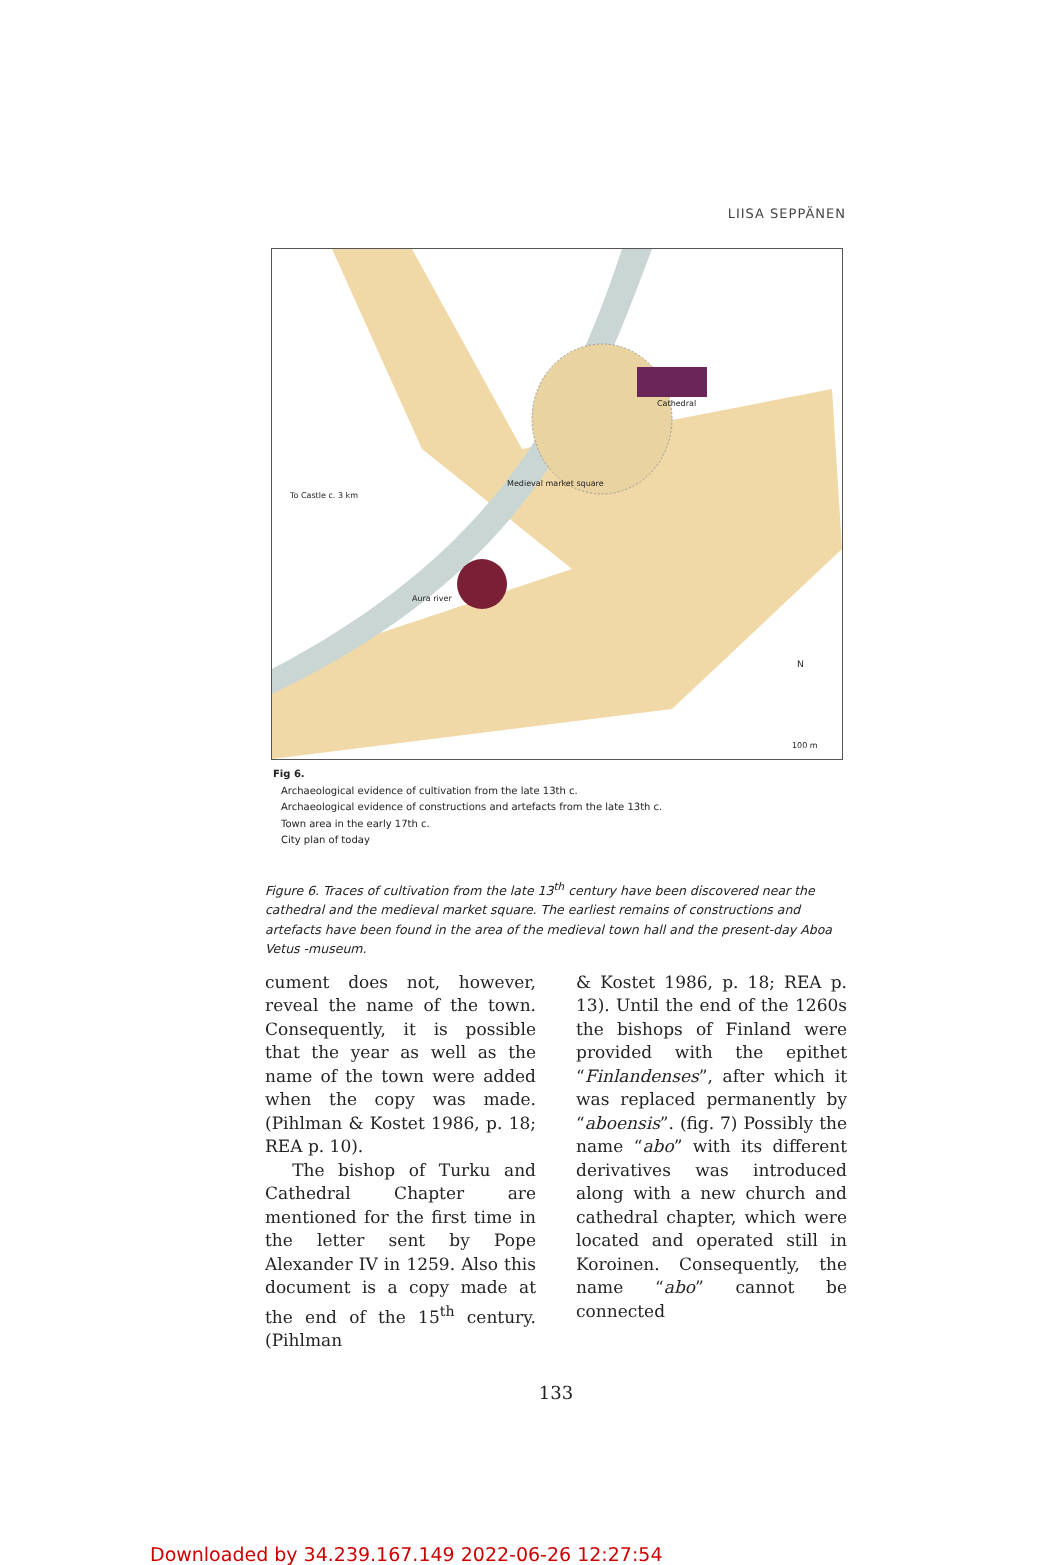LIISA SEPPÄNEN
To Castle c. 3 km
Cathedral
Medieval market square
Aura river
N
100 m
Fig 6.
Archaeological evidence of cultivation from the late 13th c.
Archaeological evidence of constructions and artefacts from the late 13th c.
Town area in the early 17th c.
City plan of today
Figure 6. Traces of cultivation from the late 13<sup>th</sup> century have been discovered near the cathedral and the medieval market square. The earliest remains of constructions and artefacts have been found in the area of the medieval town hall and the present-day Aboa Vetus -museum.
cument does not, however, reveal the name of the town. Consequently, it is possible that the year as well as the name of the town were added when the copy was made. (Pihlman & Kostet 1986, p. 18; REA p. 10).
The bishop of Turku and Cathedral Chapter are mentioned for the first time in the letter sent by Pope Alexander IV in 1259. Also this document is a copy made at the end of the 15<sup>th</sup> century. (Pihlman
& Kostet 1986, p. 18; REA p. 13). Until the end of the 1260s the bishops of Finland were provided with the epithet “Finlandenses”, after which it was replaced permanently by “aboensis”. (fig. 7) Possibly the name “abo” with its different derivatives was introduced along with a new church and cathedral chapter, which were located and operated still in Koroinen. Consequently, the name “abo” cannot be connected
133
Downloaded by 34.239.167.149 2022-06-26 12:27:54